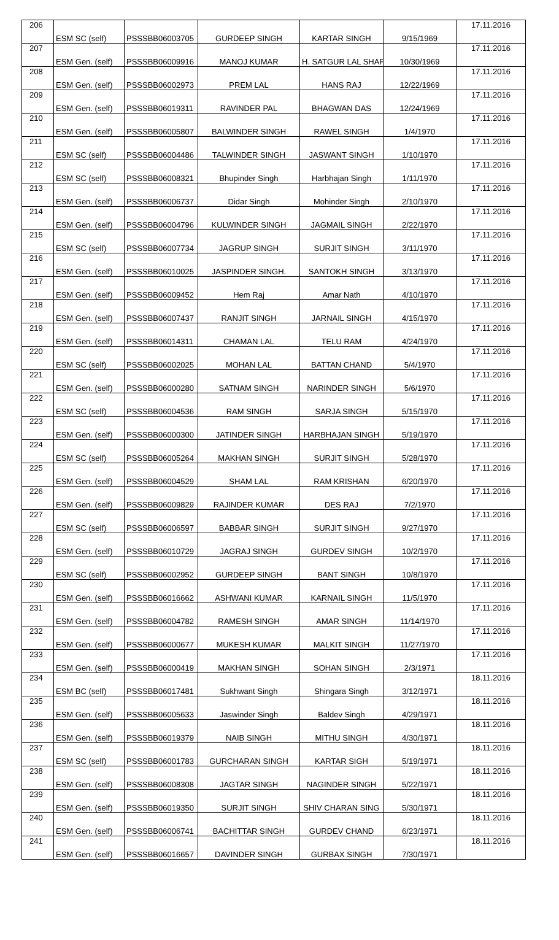| 206 | ESM SC (self) | PSSSBB06003705 | GURDEEP SINGH | KARTAR SINGH | 9/15/1969 | 17.11.2016 |
| 207 | ESM Gen. (self) | PSSSBB06009916 | MANOJ KUMAR | H. SATGUR LAL SHAR | 10/30/1969 | 17.11.2016 |
| 208 | ESM Gen. (self) | PSSSBB06002973 | PREM LAL | HANS RAJ | 12/22/1969 | 17.11.2016 |
| 209 | ESM Gen. (self) | PSSSBB06019311 | RAVINDER PAL | BHAGWAN DAS | 12/24/1969 | 17.11.2016 |
| 210 | ESM Gen. (self) | PSSSBB06005807 | BALWINDER SINGH | RAWEL SINGH | 1/4/1970 | 17.11.2016 |
| 211 | ESM SC (self) | PSSSBB06004486 | TALWINDER SINGH | JASWANT SINGH | 1/10/1970 | 17.11.2016 |
| 212 | ESM SC (self) | PSSSBB06008321 | Bhupinder Singh | Harbhajan Singh | 1/11/1970 | 17.11.2016 |
| 213 | ESM Gen. (self) | PSSSBB06006737 | Didar Singh | Mohinder Singh | 2/10/1970 | 17.11.2016 |
| 214 | ESM Gen. (self) | PSSSBB06004796 | KULWINDER SINGH | JAGMAIL SINGH | 2/22/1970 | 17.11.2016 |
| 215 | ESM SC (self) | PSSSBB06007734 | JAGRUP SINGH | SURJIT SINGH | 3/11/1970 | 17.11.2016 |
| 216 | ESM Gen. (self) | PSSSBB06010025 | JASPINDER SINGH. | SANTOKH SINGH | 3/13/1970 | 17.11.2016 |
| 217 | ESM Gen. (self) | PSSSBB06009452 | Hem Raj | Amar Nath | 4/10/1970 | 17.11.2016 |
| 218 | ESM Gen. (self) | PSSSBB06007437 | RANJIT SINGH | JARNAIL SINGH | 4/15/1970 | 17.11.2016 |
| 219 | ESM Gen. (self) | PSSSBB06014311 | CHAMAN LAL | TELU RAM | 4/24/1970 | 17.11.2016 |
| 220 | ESM SC (self) | PSSSBB06002025 | MOHAN LAL | BATTAN CHAND | 5/4/1970 | 17.11.2016 |
| 221 | ESM Gen. (self) | PSSSBB06000280 | SATNAM SINGH | NARINDER SINGH | 5/6/1970 | 17.11.2016 |
| 222 | ESM SC (self) | PSSSBB06004536 | RAM SINGH | SARJA SINGH | 5/15/1970 | 17.11.2016 |
| 223 | ESM Gen. (self) | PSSSBB06000300 | JATINDER SINGH | HARBHAJAN SINGH | 5/19/1970 | 17.11.2016 |
| 224 | ESM SC (self) | PSSSBB06005264 | MAKHAN SINGH | SURJIT SINGH | 5/28/1970 | 17.11.2016 |
| 225 | ESM Gen. (self) | PSSSBB06004529 | SHAM LAL | RAM KRISHAN | 6/20/1970 | 17.11.2016 |
| 226 | ESM Gen. (self) | PSSSBB06009829 | RAJINDER KUMAR | DES RAJ | 7/2/1970 | 17.11.2016 |
| 227 | ESM SC (self) | PSSSBB06006597 | BABBAR SINGH | SURJIT SINGH | 9/27/1970 | 17.11.2016 |
| 228 | ESM Gen. (self) | PSSSBB06010729 | JAGRAJ SINGH | GURDEV SINGH | 10/2/1970 | 17.11.2016 |
| 229 | ESM SC (self) | PSSSBB06002952 | GURDEEP SINGH | BANT SINGH | 10/8/1970 | 17.11.2016 |
| 230 | ESM Gen. (self) | PSSSBB06016662 | ASHWANI KUMAR | KARNAIL SINGH | 11/5/1970 | 17.11.2016 |
| 231 | ESM Gen. (self) | PSSSBB06004782 | RAMESH SINGH | AMAR SINGH | 11/14/1970 | 17.11.2016 |
| 232 | ESM Gen. (self) | PSSSBB06000677 | MUKESH KUMAR | MALKIT SINGH | 11/27/1970 | 17.11.2016 |
| 233 | ESM Gen. (self) | PSSSBB06000419 | MAKHAN SINGH | SOHAN SINGH | 2/3/1971 | 17.11.2016 |
| 234 | ESM BC (self) | PSSSBB06017481 | Sukhwant Singh | Shingara Singh | 3/12/1971 | 18.11.2016 |
| 235 | ESM Gen. (self) | PSSSBB06005633 | Jaswinder Singh | Baldev Singh | 4/29/1971 | 18.11.2016 |
| 236 | ESM Gen. (self) | PSSSBB06019379 | NAIB SINGH | MITHU SINGH | 4/30/1971 | 18.11.2016 |
| 237 | ESM SC (self) | PSSSBB06001783 | GURCHARAN SINGH | KARTAR SIGH | 5/19/1971 | 18.11.2016 |
| 238 | ESM Gen. (self) | PSSSBB06008308 | JAGTAR SINGH | NAGINDER SINGH | 5/22/1971 | 18.11.2016 |
| 239 | ESM Gen. (self) | PSSSBB06019350 | SURJIT SINGH | SHIV CHARAN SING | 5/30/1971 | 18.11.2016 |
| 240 | ESM Gen. (self) | PSSSBB06006741 | BACHITTAR SINGH | GURDEV CHAND | 6/23/1971 | 18.11.2016 |
| 241 | ESM Gen. (self) | PSSSBB06016657 | DAVINDER SINGH | GURBAX SINGH | 7/30/1971 | 18.11.2016 |